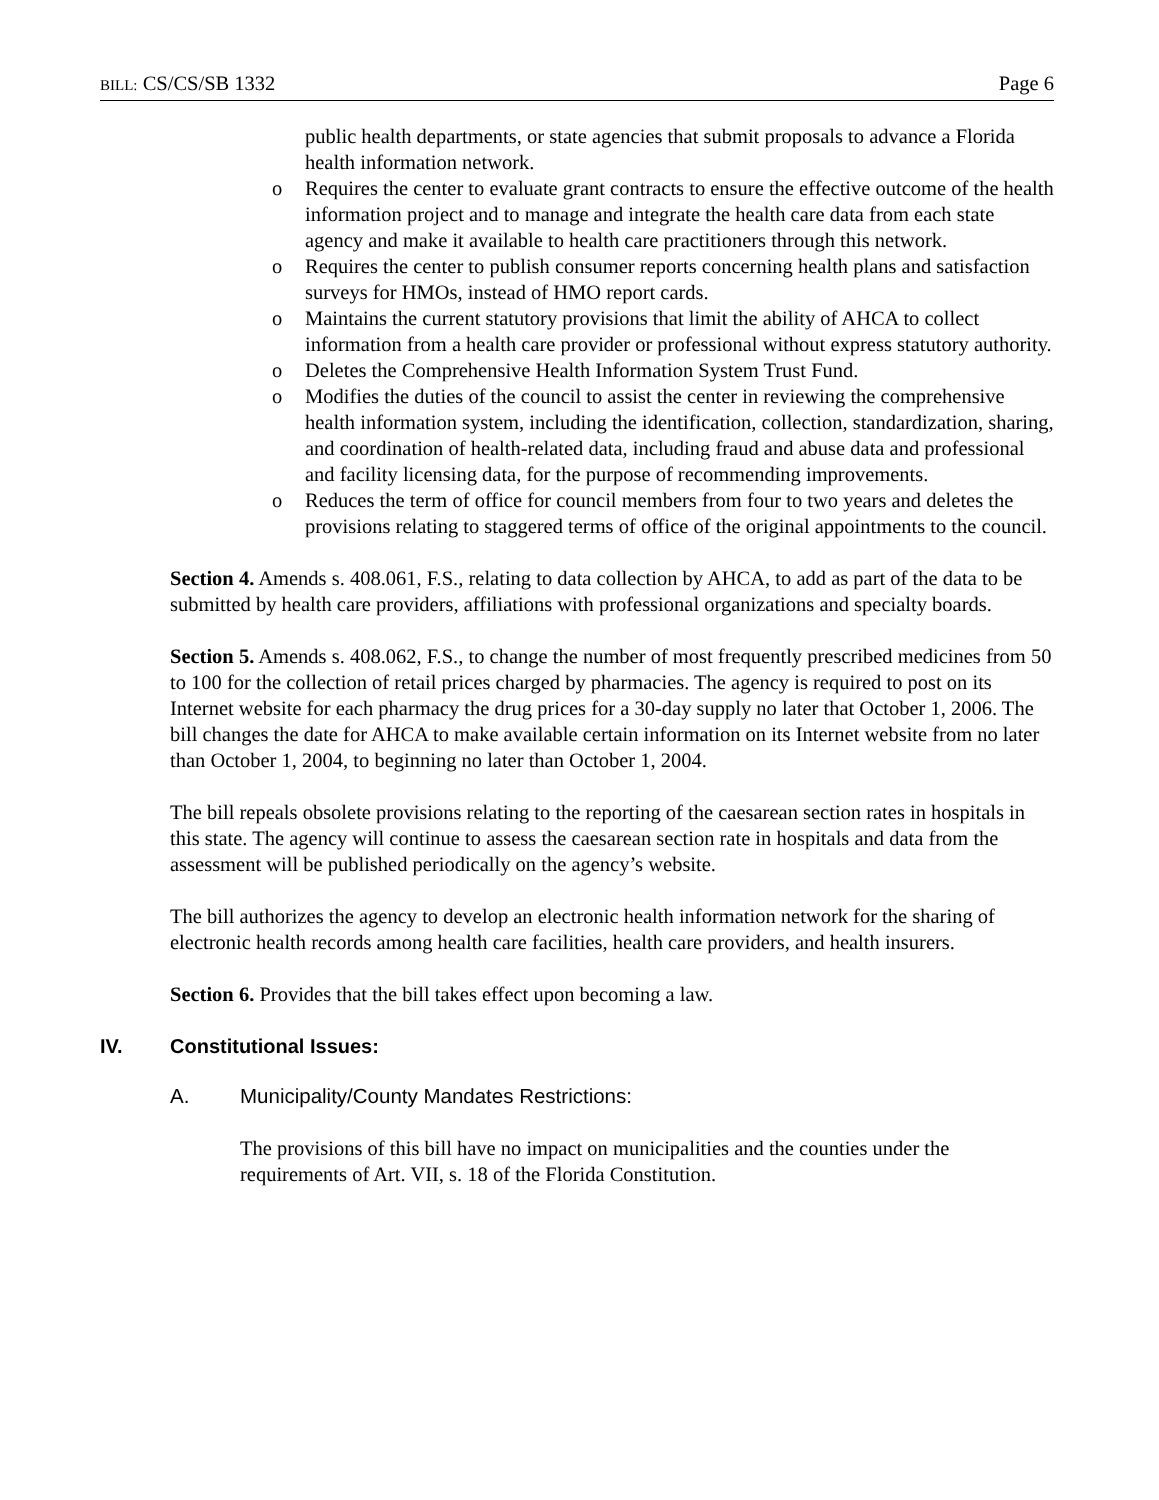BILL: CS/CS/SB 1332 Page 6
public health departments, or state agencies that submit proposals to advance a Florida health information network.
o Requires the center to evaluate grant contracts to ensure the effective outcome of the health information project and to manage and integrate the health care data from each state agency and make it available to health care practitioners through this network.
o Requires the center to publish consumer reports concerning health plans and satisfaction surveys for HMOs, instead of HMO report cards.
o Maintains the current statutory provisions that limit the ability of AHCA to collect information from a health care provider or professional without express statutory authority.
o Deletes the Comprehensive Health Information System Trust Fund.
o Modifies the duties of the council to assist the center in reviewing the comprehensive health information system, including the identification, collection, standardization, sharing, and coordination of health-related data, including fraud and abuse data and professional and facility licensing data, for the purpose of recommending improvements.
o Reduces the term of office for council members from four to two years and deletes the provisions relating to staggered terms of office of the original appointments to the council.
Section 4. Amends s. 408.061, F.S., relating to data collection by AHCA, to add as part of the data to be submitted by health care providers, affiliations with professional organizations and specialty boards.
Section 5. Amends s. 408.062, F.S., to change the number of most frequently prescribed medicines from 50 to 100 for the collection of retail prices charged by pharmacies. The agency is required to post on its Internet website for each pharmacy the drug prices for a 30-day supply no later that October 1, 2006. The bill changes the date for AHCA to make available certain information on its Internet website from no later than October 1, 2004, to beginning no later than October 1, 2004.
The bill repeals obsolete provisions relating to the reporting of the caesarean section rates in hospitals in this state. The agency will continue to assess the caesarean section rate in hospitals and data from the assessment will be published periodically on the agency’s website.
The bill authorizes the agency to develop an electronic health information network for the sharing of electronic health records among health care facilities, health care providers, and health insurers.
Section 6. Provides that the bill takes effect upon becoming a law.
IV. Constitutional Issues:
A. Municipality/County Mandates Restrictions:
The provisions of this bill have no impact on municipalities and the counties under the requirements of Art. VII, s. 18 of the Florida Constitution.